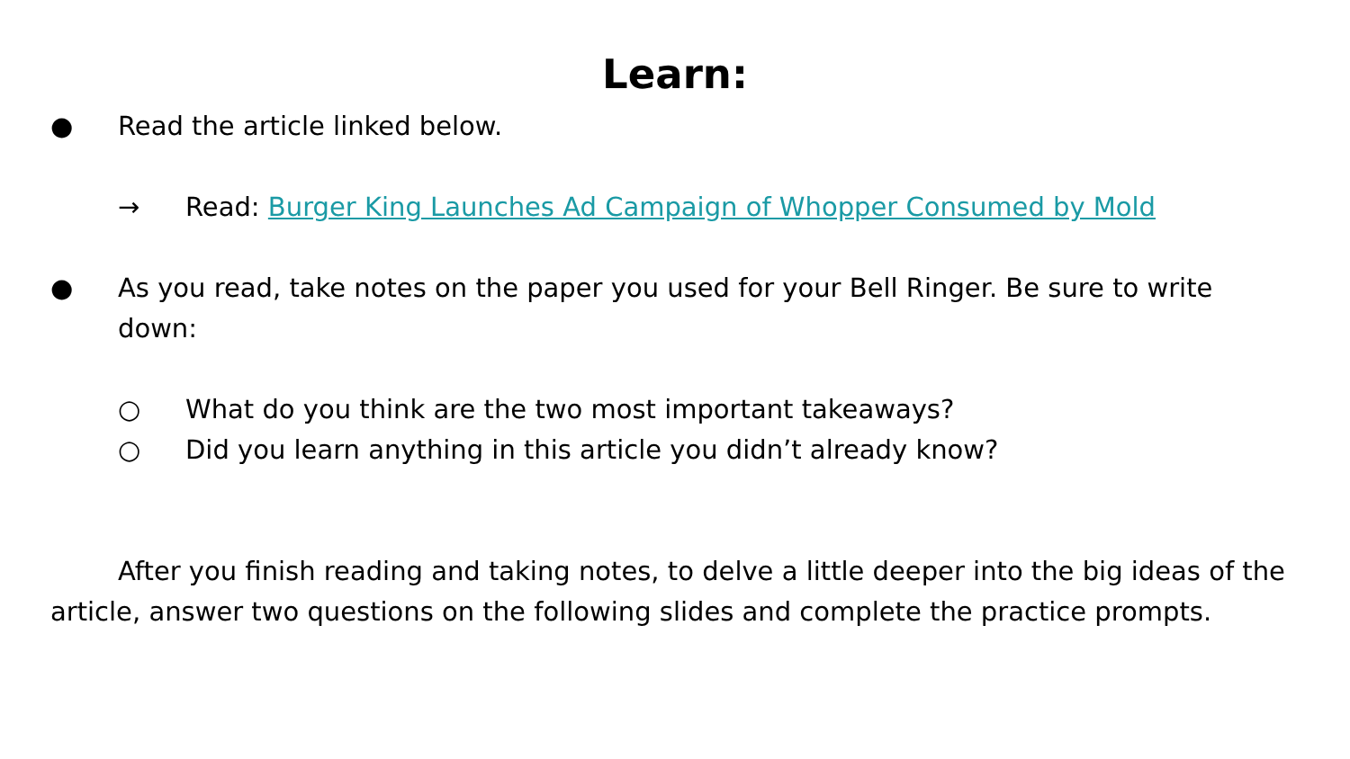Learn:
● Read the article linked below.
→ Read: Burger King Launches Ad Campaign of Whopper Consumed by Mold
● As you read, take notes on the paper you used for your Bell Ringer. Be sure to write down:
○ What do you think are the two most important takeaways?
○ Did you learn anything in this article you didn’t already know?
After you finish reading and taking notes, to delve a little deeper into the big ideas of the article, answer two questions on the following slides and complete the practice prompts.